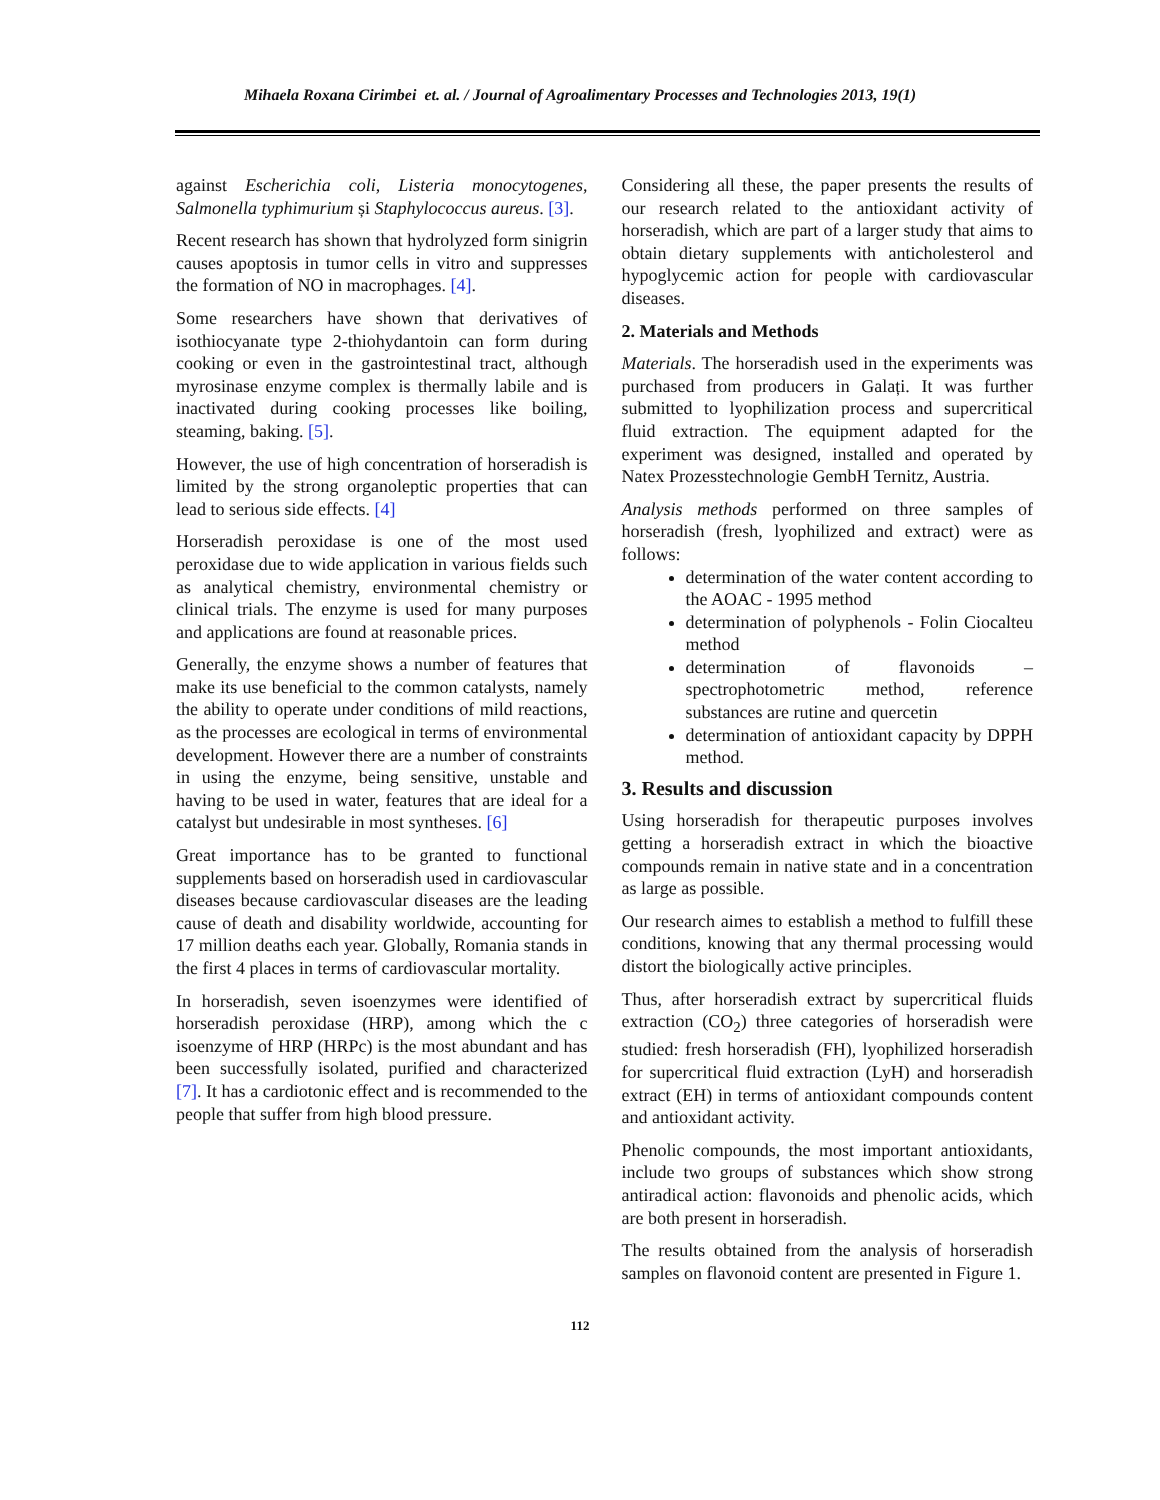Mihaela Roxana Cirimbei et. al. / Journal of Agroalimentary Processes and Technologies 2013, 19(1)
against Escherichia coli, Listeria monocytogenes, Salmonella typhimurium și Staphylococcus aureus. [3].
Recent research has shown that hydrolyzed form sinigrin causes apoptosis in tumor cells in vitro and suppresses the formation of NO in macrophages. [4].
Some researchers have shown that derivatives of isothiocyanate type 2-thiohydantoin can form during cooking or even in the gastrointestinal tract, although myrosinase enzyme complex is thermally labile and is inactivated during cooking processes like boiling, steaming, baking. [5].
However, the use of high concentration of horseradish is limited by the strong organoleptic properties that can lead to serious side effects. [4]
Horseradish peroxidase is one of the most used peroxidase due to wide application in various fields such as analytical chemistry, environmental chemistry or clinical trials. The enzyme is used for many purposes and applications are found at reasonable prices.
Generally, the enzyme shows a number of features that make its use beneficial to the common catalysts, namely the ability to operate under conditions of mild reactions, as the processes are ecological in terms of environmental development. However there are a number of constraints in using the enzyme, being sensitive, unstable and having to be used in water, features that are ideal for a catalyst but undesirable in most syntheses. [6]
Great importance has to be granted to functional supplements based on horseradish used in cardiovascular diseases because cardiovascular diseases are the leading cause of death and disability worldwide, accounting for 17 million deaths each year. Globally, Romania stands in the first 4 places in terms of cardiovascular mortality.
In horseradish, seven isoenzymes were identified of horseradish peroxidase (HRP), among which the c isoenzyme of HRP (HRPc) is the most abundant and has been successfully isolated, purified and characterized [7]. It has a cardiotonic effect and is recommended to the people that suffer from high blood pressure.
Considering all these, the paper presents the results of our research related to the antioxidant activity of horseradish, which are part of a larger study that aims to obtain dietary supplements with anticholesterol and hypoglycemic action for people with cardiovascular diseases.
2. Materials and Methods
Materials. The horseradish used in the experiments was purchased from producers in Galați. It was further submitted to lyophilization process and supercritical fluid extraction. The equipment adapted for the experiment was designed, installed and operated by Natex Prozesstechnologie GembH Ternitz, Austria.
Analysis methods performed on three samples of horseradish (fresh, lyophilized and extract) were as follows:
determination of the water content according to the AOAC - 1995 method
determination of polyphenols - Folin Ciocalteu method
determination of flavonoids – spectrophotometric method, reference substances are rutine and quercetin
determination of antioxidant capacity by DPPH method.
3. Results and discussion
Using horseradish for therapeutic purposes involves getting a horseradish extract in which the bioactive compounds remain in native state and in a concentration as large as possible.
Our research aimes to establish a method to fulfill these conditions, knowing that any thermal processing would distort the biologically active principles.
Thus, after horseradish extract by supercritical fluids extraction (CO<sub>2</sub>) three categories of horseradish were studied: fresh horseradish (FH), lyophilized horseradish for supercritical fluid extraction (LyH) and horseradish extract (EH) in terms of antioxidant compounds content and antioxidant activity.
Phenolic compounds, the most important antioxidants, include two groups of substances which show strong antiradical action: flavonoids and phenolic acids, which are both present in horseradish.
The results obtained from the analysis of horseradish samples on flavonoid content are presented in Figure 1.
112